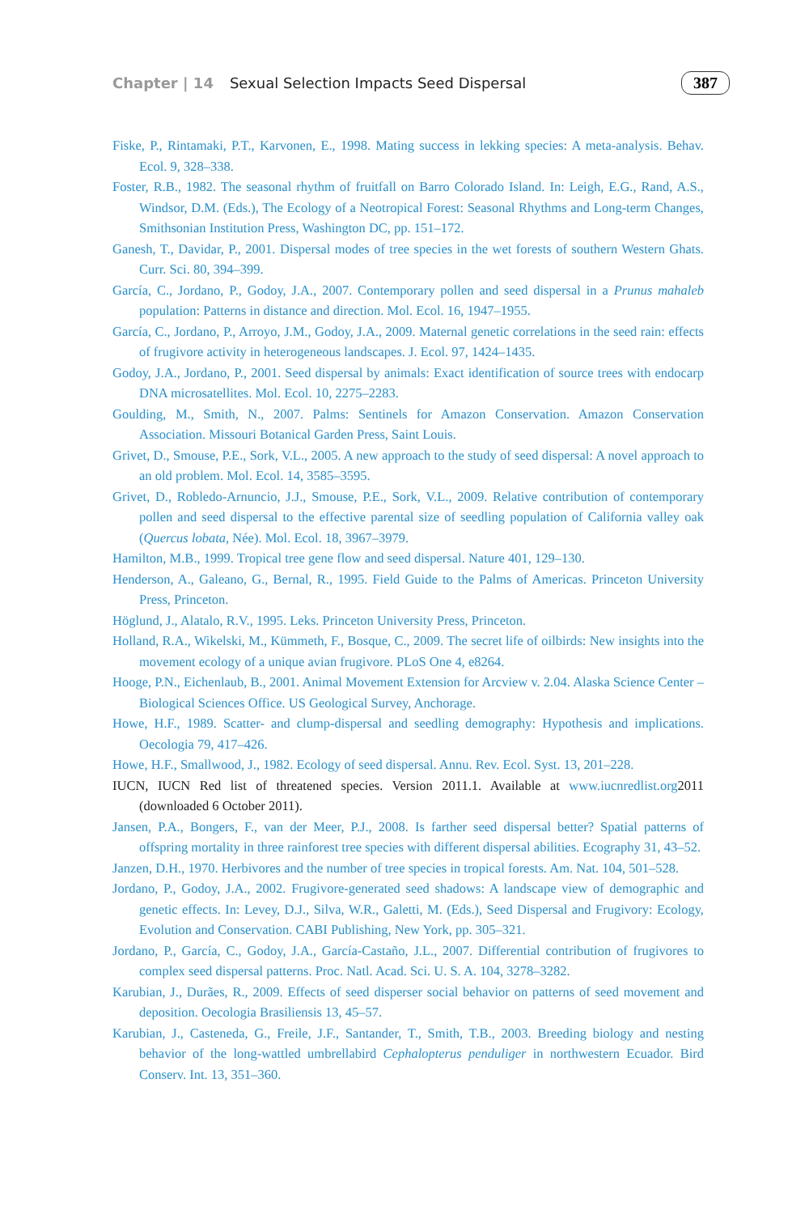Chapter | 14 Sexual Selection Impacts Seed Dispersal 387
Fiske, P., Rintamaki, P.T., Karvonen, E., 1998. Mating success in lekking species: A meta-analysis. Behav. Ecol. 9, 328–338.
Foster, R.B., 1982. The seasonal rhythm of fruitfall on Barro Colorado Island. In: Leigh, E.G., Rand, A.S., Windsor, D.M. (Eds.), The Ecology of a Neotropical Forest: Seasonal Rhythms and Long-term Changes, Smithsonian Institution Press, Washington DC, pp. 151–172.
Ganesh, T., Davidar, P., 2001. Dispersal modes of tree species in the wet forests of southern Western Ghats. Curr. Sci. 80, 394–399.
García, C., Jordano, P., Godoy, J.A., 2007. Contemporary pollen and seed dispersal in a Prunus mahaleb population: Patterns in distance and direction. Mol. Ecol. 16, 1947–1955.
García, C., Jordano, P., Arroyo, J.M., Godoy, J.A., 2009. Maternal genetic correlations in the seed rain: effects of frugivore activity in heterogeneous landscapes. J. Ecol. 97, 1424–1435.
Godoy, J.A., Jordano, P., 2001. Seed dispersal by animals: Exact identification of source trees with endocarp DNA microsatellites. Mol. Ecol. 10, 2275–2283.
Goulding, M., Smith, N., 2007. Palms: Sentinels for Amazon Conservation. Amazon Conservation Association. Missouri Botanical Garden Press, Saint Louis.
Grivet, D., Smouse, P.E., Sork, V.L., 2005. A new approach to the study of seed dispersal: A novel approach to an old problem. Mol. Ecol. 14, 3585–3595.
Grivet, D., Robledo-Arnuncio, J.J., Smouse, P.E., Sork, V.L., 2009. Relative contribution of contemporary pollen and seed dispersal to the effective parental size of seedling population of California valley oak (Quercus lobata, Née). Mol. Ecol. 18, 3967–3979.
Hamilton, M.B., 1999. Tropical tree gene flow and seed dispersal. Nature 401, 129–130.
Henderson, A., Galeano, G., Bernal, R., 1995. Field Guide to the Palms of Americas. Princeton University Press, Princeton.
Höglund, J., Alatalo, R.V., 1995. Leks. Princeton University Press, Princeton.
Holland, R.A., Wikelski, M., Kümmeth, F., Bosque, C., 2009. The secret life of oilbirds: New insights into the movement ecology of a unique avian frugivore. PLoS One 4, e8264.
Hooge, P.N., Eichenlaub, B., 2001. Animal Movement Extension for Arcview v. 2.04. Alaska Science Center – Biological Sciences Office. US Geological Survey, Anchorage.
Howe, H.F., 1989. Scatter- and clump-dispersal and seedling demography: Hypothesis and implications. Oecologia 79, 417–426.
Howe, H.F., Smallwood, J., 1982. Ecology of seed dispersal. Annu. Rev. Ecol. Syst. 13, 201–228.
IUCN, IUCN Red list of threatened species. Version 2011.1. Available at www.iucnredlist.org2011 (downloaded 6 October 2011).
Jansen, P.A., Bongers, F., van der Meer, P.J., 2008. Is farther seed dispersal better? Spatial patterns of offspring mortality in three rainforest tree species with different dispersal abilities. Ecography 31, 43–52.
Janzen, D.H., 1970. Herbivores and the number of tree species in tropical forests. Am. Nat. 104, 501–528.
Jordano, P., Godoy, J.A., 2002. Frugivore-generated seed shadows: A landscape view of demographic and genetic effects. In: Levey, D.J., Silva, W.R., Galetti, M. (Eds.), Seed Dispersal and Frugivory: Ecology, Evolution and Conservation. CABI Publishing, New York, pp. 305–321.
Jordano, P., García, C., Godoy, J.A., García-Castaño, J.L., 2007. Differential contribution of frugivores to complex seed dispersal patterns. Proc. Natl. Acad. Sci. U. S. A. 104, 3278–3282.
Karubian, J., Durães, R., 2009. Effects of seed disperser social behavior on patterns of seed movement and deposition. Oecologia Brasiliensis 13, 45–57.
Karubian, J., Casteneda, G., Freile, J.F., Santander, T., Smith, T.B., 2003. Breeding biology and nesting behavior of the long-wattled umbrellabird Cephalopterus penduliger in northwestern Ecuador. Bird Conserv. Int. 13, 351–360.